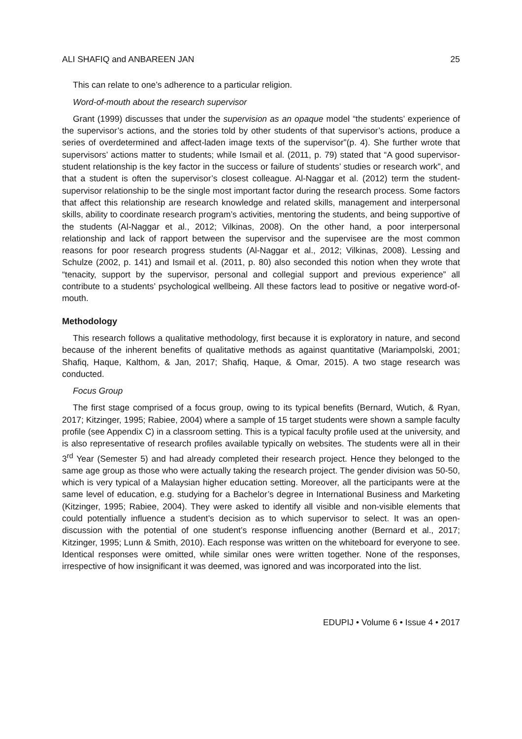ALI SHAFIQ and ANBAREEN JAN 25
This can relate to one’s adherence to a particular religion.
Word-of-mouth about the research supervisor
Grant (1999) discusses that under the supervision as an opaque model “the students’ experience of the supervisor’s actions, and the stories told by other students of that supervisor’s actions, produce a series of overdetermined and affect-laden image texts of the supervisor”(p. 4). She further wrote that supervisors’ actions matter to students; while Ismail et al. (2011, p. 79) stated that “A good supervisor-student relationship is the key factor in the success or failure of students’ studies or research work”, and that a student is often the supervisor’s closest colleague. Al-Naggar et al. (2012) term the student-supervisor relationship to be the single most important factor during the research process. Some factors that affect this relationship are research knowledge and related skills, management and interpersonal skills, ability to coordinate research program’s activities, mentoring the students, and being supportive of the students (Al-Naggar et al., 2012; Vilkinas, 2008). On the other hand, a poor interpersonal relationship and lack of rapport between the supervisor and the supervisee are the most common reasons for poor research progress students (Al-Naggar et al., 2012; Vilkinas, 2008). Lessing and Schulze (2002, p. 141) and Ismail et al. (2011, p. 80) also seconded this notion when they wrote that “tenacity, support by the supervisor, personal and collegial support and previous experience” all contribute to a students’ psychological wellbeing. All these factors lead to positive or negative word-of-mouth.
Methodology
This research follows a qualitative methodology, first because it is exploratory in nature, and second because of the inherent benefits of qualitative methods as against quantitative (Mariampolski, 2001; Shafiq, Haque, Kalthom, & Jan, 2017; Shafiq, Haque, & Omar, 2015). A two stage research was conducted.
Focus Group
The first stage comprised of a focus group, owing to its typical benefits (Bernard, Wutich, & Ryan, 2017; Kitzinger, 1995; Rabiee, 2004) where a sample of 15 target students were shown a sample faculty profile (see Appendix C) in a classroom setting. This is a typical faculty profile used at the university, and is also representative of research profiles available typically on websites. The students were all in their 3<sup>rd</sup> Year (Semester 5) and had already completed their research project. Hence they belonged to the same age group as those who were actually taking the research project. The gender division was 50-50, which is very typical of a Malaysian higher education setting. Moreover, all the participants were at the same level of education, e.g. studying for a Bachelor’s degree in International Business and Marketing (Kitzinger, 1995; Rabiee, 2004). They were asked to identify all visible and non-visible elements that could potentially influence a student’s decision as to which supervisor to select. It was an open-discussion with the potential of one student’s response influencing another (Bernard et al., 2017; Kitzinger, 1995; Lunn & Smith, 2010). Each response was written on the whiteboard for everyone to see. Identical responses were omitted, while similar ones were written together. None of the responses, irrespective of how insignificant it was deemed, was ignored and was incorporated into the list.
EDUPIJ • Volume 6 • Issue 4 • 2017